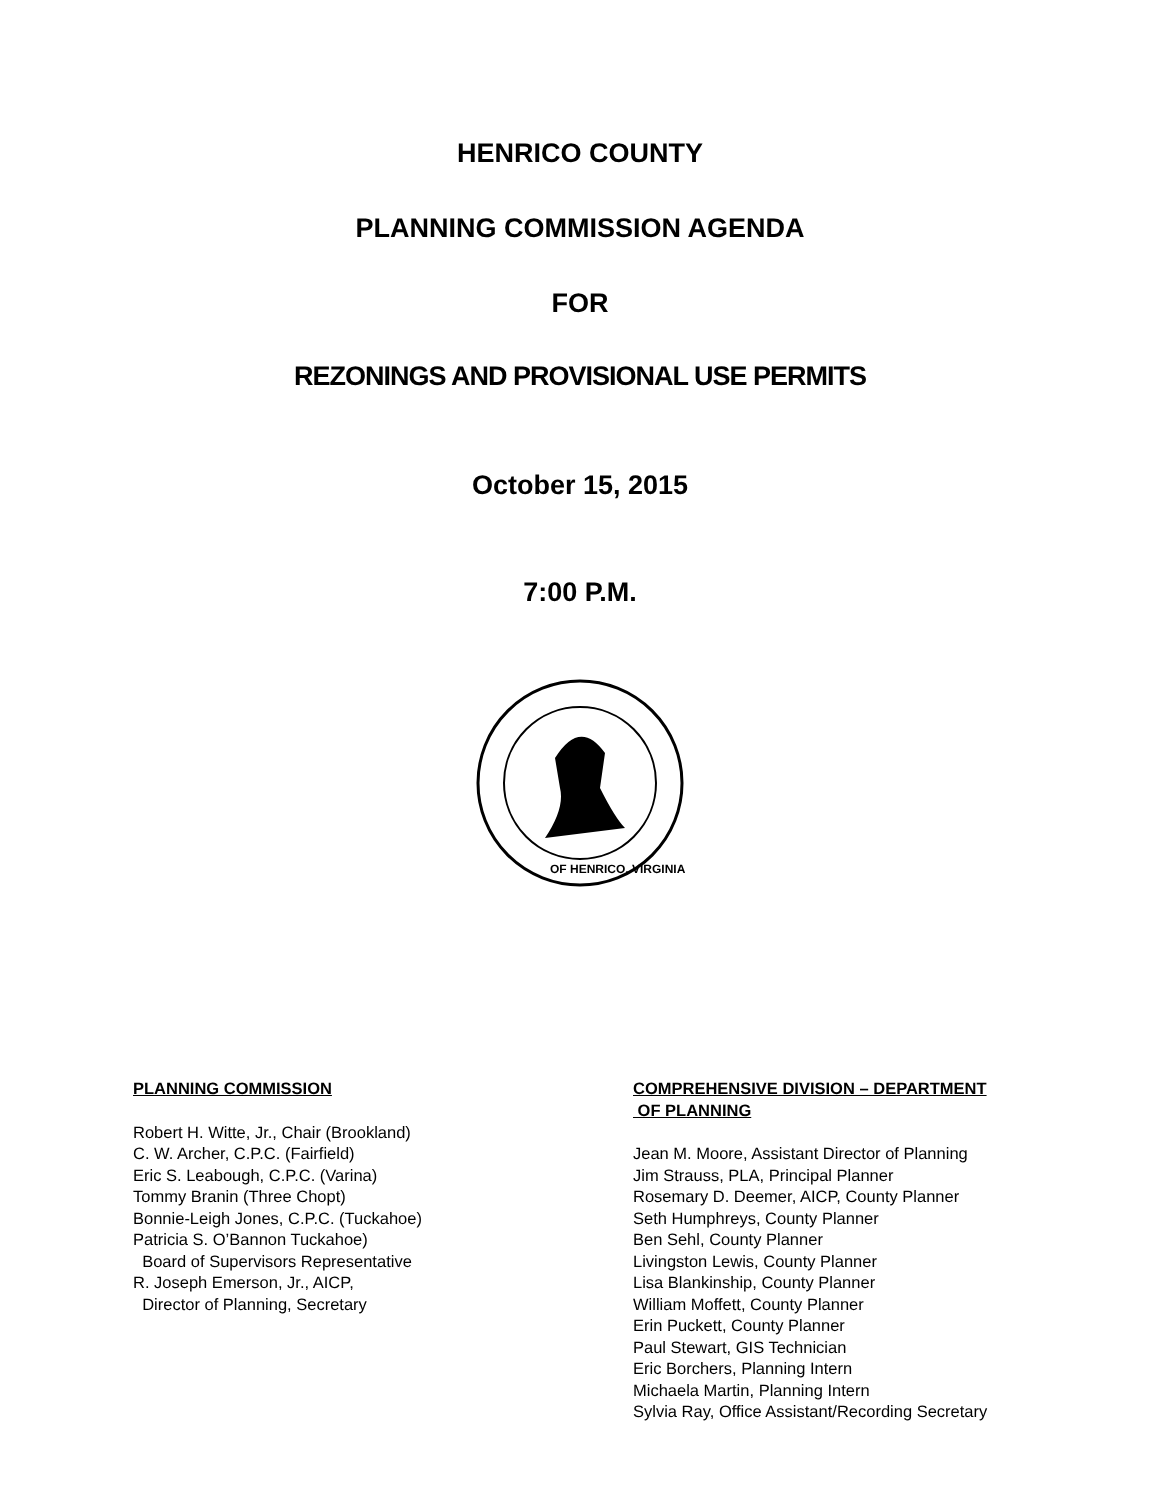HENRICO COUNTY
PLANNING COMMISSION AGENDA
FOR
REZONINGS AND PROVISIONAL USE PERMITS
October 15, 2015
7:00 P.M.
OF HENRICO, VIRGINIA
PLANNING COMMISSION
Robert H. Witte, Jr., Chair (Brookland)
C. W. Archer, C.P.C. (Fairfield)
Eric S. Leabough, C.P.C. (Varina)
Tommy Branin (Three Chopt)
Bonnie-Leigh Jones, C.P.C. (Tuckahoe)
Patricia S. O’Bannon Tuckahoe)
Board of Supervisors Representative
R. Joseph Emerson, Jr., AICP,
Director of Planning, Secretary
COMPREHENSIVE DIVISION – DEPARTMENT
OF PLANNING
Jean M. Moore, Assistant Director of Planning
Jim Strauss, PLA, Principal Planner
Rosemary D. Deemer, AICP, County Planner
Seth Humphreys, County Planner
Ben Sehl, County Planner
Livingston Lewis, County Planner
Lisa Blankinship, County Planner
William Moffett, County Planner
Erin Puckett, County Planner
Paul Stewart, GIS Technician
Eric Borchers, Planning Intern
Michaela Martin, Planning Intern
Sylvia Ray, Office Assistant/Recording Secretary